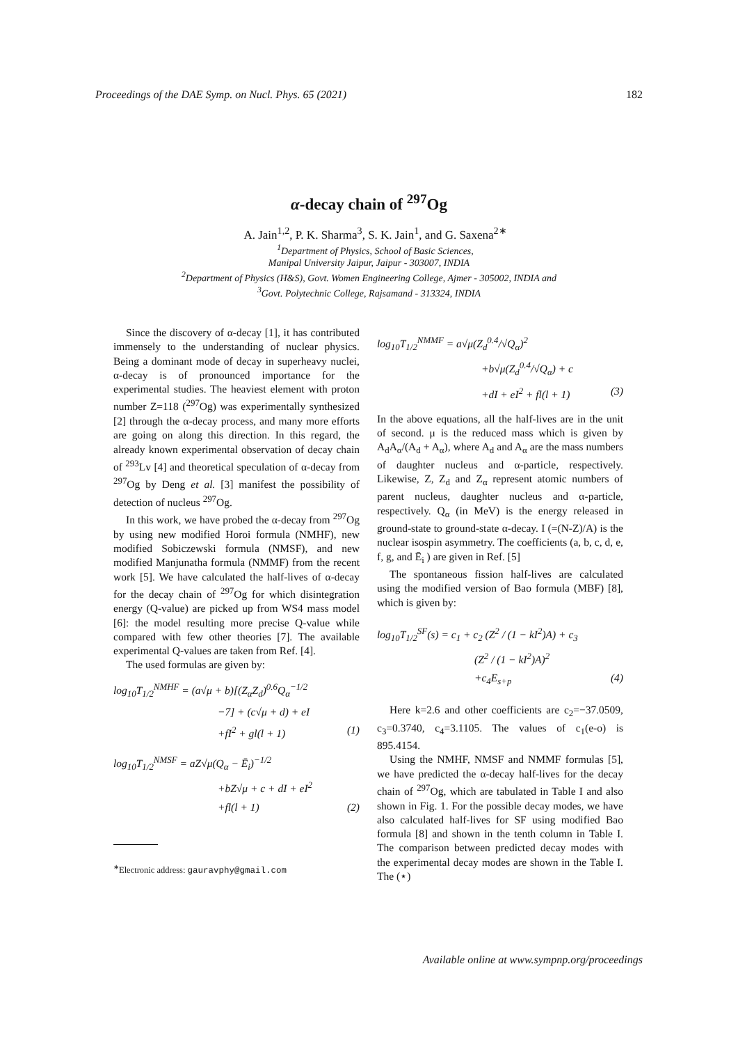Proceedings of the DAE Symp. on Nucl. Phys. 65 (2021) 182
α-decay chain of <sup>297</sup>Og
A. Jain<sup>1,2</sup>, P. K. Sharma<sup>3</sup>, S. K. Jain<sup>1</sup>, and G. Saxena<sup>2∗</sup>
<sup>1</sup> Department of Physics, School of Basic Sciences,
Manipal University Jaipur, Jaipur - 303007, INDIA
<sup>2</sup> Department of Physics (H&S), Govt. Women Engineering College, Ajmer - 305002, INDIA and
<sup>3</sup> Govt. Polytechnic College, Rajsamand - 313324, INDIA
Since the discovery of α-decay [1], it has contributed immensely to the understanding of nuclear physics. Being a dominant mode of decay in superheavy nuclei, α-decay is of pronounced importance for the experimental studies. The heaviest element with proton number Z=118 (<sup>297</sup>Og) was experimentally synthesized [2] through the α-decay process, and many more efforts are going on along this direction. In this regard, the already known experimental observation of decay chain of <sup>293</sup>Lv [4] and theoretical speculation of α-decay from <sup>297</sup>Og by Deng et al. [3] manifest the possibility of detection of nucleus <sup>297</sup>Og.
In this work, we have probed the α-decay from <sup>297</sup>Og by using new modified Horoi formula (NMHF), new modified Sobiczewski formula (NMSF), and new modified Manjunatha formula (NMMF) from the recent work [5]. We have calculated the half-lives of α-decay for the decay chain of <sup>297</sup>Og for which disintegration energy (Q-value) are picked up from WS4 mass model [6]: the model resulting more precise Q-value while compared with few other theories [7]. The available experimental Q-values are taken from Ref. [4].
The used formulas are given by:
log<sub>10</sub>T<sub>1/2</sub><sup>NMHF</sup> = (a√μ + b)[(Z<sub>α</sub>Z<sub>d</sub>)<sup>0.6</sup>Q<sub>α</sub><sup>−1/2</sup>
−7] + (c√μ + d) + eI
+fI<sup>2</sup> + gl(l + 1) (1)
log<sub>10</sub>T<sub>1/2</sub><sup>NMSF</sup> = aZ√μ(Q<sub>α</sub> − Ē<sub>i</sub>)<sup>−1/2</sup>
+bZ√μ + c + dI + eI<sup>2</sup>
+fl(l + 1) (2)
<sup>∗</sup>Electronic address: gauravphy@gmail.com
log<sub>10</sub>T<sub>1/2</sub><sup>NMMF</sup> = a√μ(Z<sub>d</sub><sup>0.4</sup>/√Q<sub>α</sub>)<sup>2</sup>
+b√μ(Z<sub>d</sub><sup>0.4</sup>/√Q<sub>α</sub>) + c
+dI + eI<sup>2</sup> + fl(l + 1) (3)
In the above equations, all the half-lives are in the unit of second. μ is the reduced mass which is given by A<sub>d</sub>A<sub>α</sub>/(A<sub>d</sub> + A<sub>α</sub>), where A<sub>d</sub> and A<sub>α</sub> are the mass numbers of daughter nucleus and α-particle, respectively. Likewise, Z, Z<sub>d</sub> and Z<sub>α</sub> represent atomic numbers of parent nucleus, daughter nucleus and α-particle, respectively. Q<sub>α</sub> (in MeV) is the energy released in ground-state to ground-state α-decay. I (=(N-Z)/A) is the nuclear isospin asymmetry. The coefficients (a, b, c, d, e, f, g, and Ē<sub>i</sub> ) are given in Ref. [5]
The spontaneous fission half-lives are calculated using the modified version of Bao formula (MBF) [8], which is given by:
log<sub>10</sub>T<sub>1/2</sub><sup>SF</sup>(s) = c<sub>1</sub> + c<sub>2</sub> (Z<sup>2</sup> / (1 − kI<sup>2</sup>)A) + c<sub>3</sub>
(Z<sup>2</sup> / (1 − kI<sup>2</sup>)A)<sup>2</sup>
+c<sub>4</sub>E<sub>s+p</sub> (4)
Here k=2.6 and other coefficients are c<sub>2</sub>=−37.0509, c<sub>3</sub>=0.3740, c<sub>4</sub>=3.1105. The values of c<sub>1</sub>(e-o) is 895.4154.
Using the NMHF, NMSF and NMMF formulas [5], we have predicted the α-decay half-lives for the decay chain of <sup>297</sup>Og, which are tabulated in Table I and also shown in Fig. 1. For the possible decay modes, we have also calculated half-lives for SF using modified Bao formula [8] and shown in the tenth column in Table I. The comparison between predicted decay modes with the experimental decay modes are shown in the Table I. The (⋆)
Available online at www.sympnp.org/proceedings